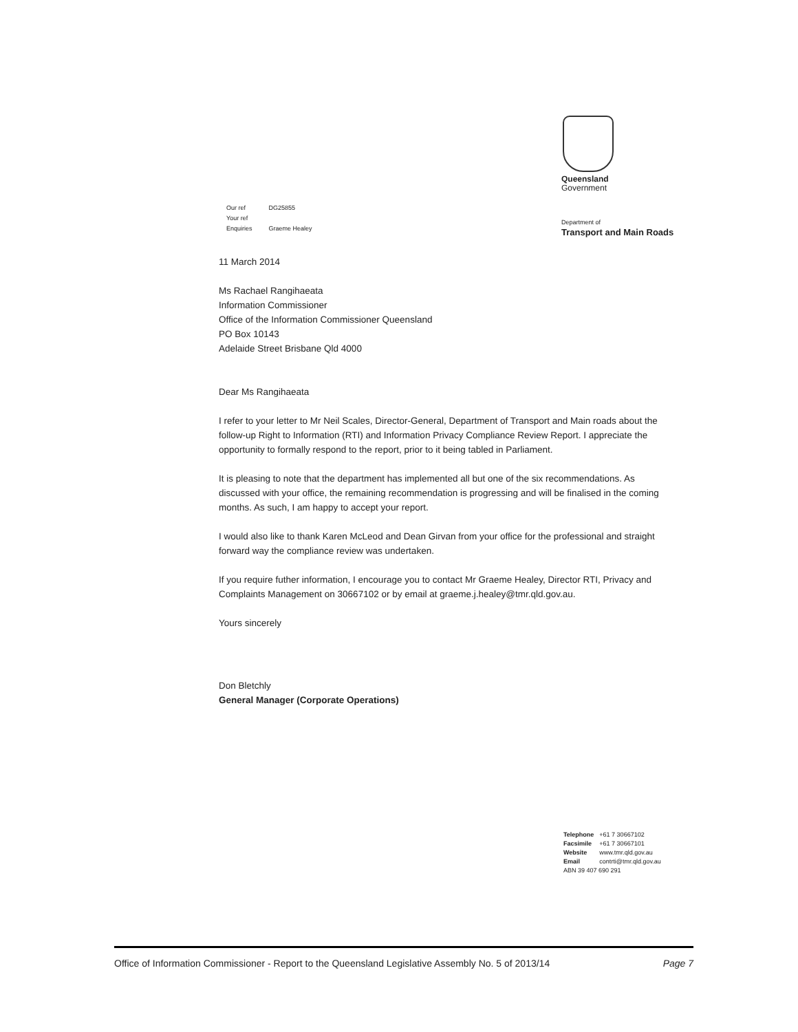Queensland
Government
| Our ref | DG25855 |
| Your ref | |
| Enquiries | Graeme Healey |
Department of
Transport and Main Roads
11 March 2014
Ms Rachael Rangihaeata
Information Commissioner
Office of the Information Commissioner Queensland
PO Box 10143
Adelaide Street Brisbane Qld 4000
Dear Ms Rangihaeata
I refer to your letter to Mr Neil Scales, Director-General, Department of Transport and Main roads about the follow-up Right to Information (RTI) and Information Privacy Compliance Review Report. I appreciate the opportunity to formally respond to the report, prior to it being tabled in Parliament.
It is pleasing to note that the department has implemented all but one of the six recommendations. As discussed with your office, the remaining recommendation is progressing and will be finalised in the coming months. As such, I am happy to accept your report.
I would also like to thank Karen McLeod and Dean Girvan from your office for the professional and straight forward way the compliance review was undertaken.
If you require futher information, I encourage you to contact Mr Graeme Healey, Director RTI, Privacy and Complaints Management on 30667102 or by email at graeme.j.healey@tmr.qld.gov.au.
Yours sincerely
Don Bletchly
General Manager (Corporate Operations)
| Telephone | +61 7 30667102 |
| Facsimile | +61 7 30667101 |
| Website | www.tmr.qld.gov.au |
| Email | contrti@tmr.qld.gov.au |
| ABN 39 407 690 291 | |
Office of Information Commissioner - Report to the Queensland Legislative Assembly No. 5 of 2013/14 Page 7